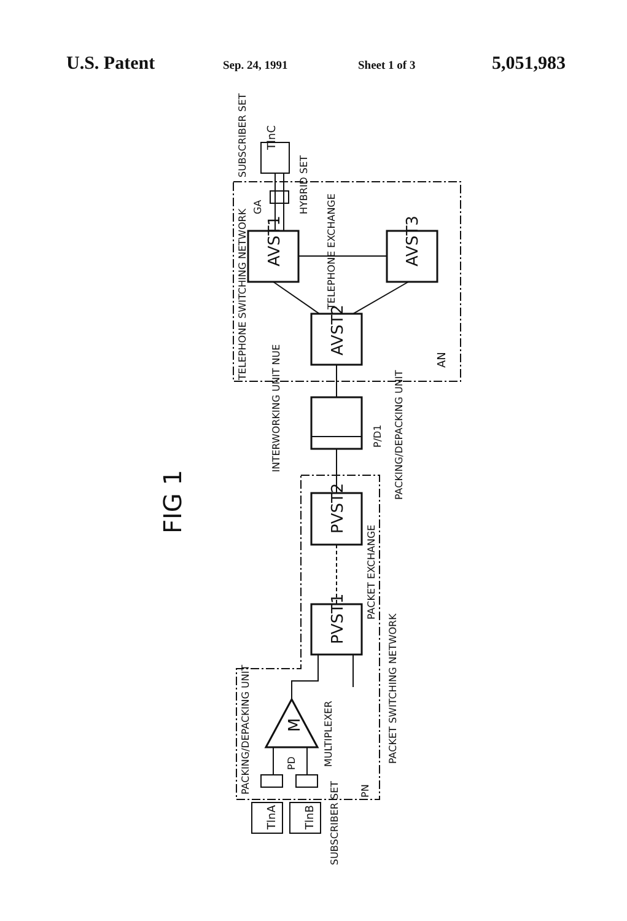U.S. Patent
Sep. 24, 1991 Sheet 1 of 3
5,051,983
TlnC
AVST1
AVST3
AVST2
PVST2
PVST1
M
FIG 1
SUBSCRIBER SET
GA
HYBRID SET
TELEPHONE EXCHANGE
TELEPHONE SWITCHING NETWORK
AN
INTERWORKING UNIT NUE
P/D1
PACKING/DEPACKING UNIT
PACKET EXCHANGE
PACKET SWITCHING NETWORK
MULTIPLEXER
PD
PACKING/DEPACKING UNIT
PN
TlnA
TlnB
SUBSCRIBER SET